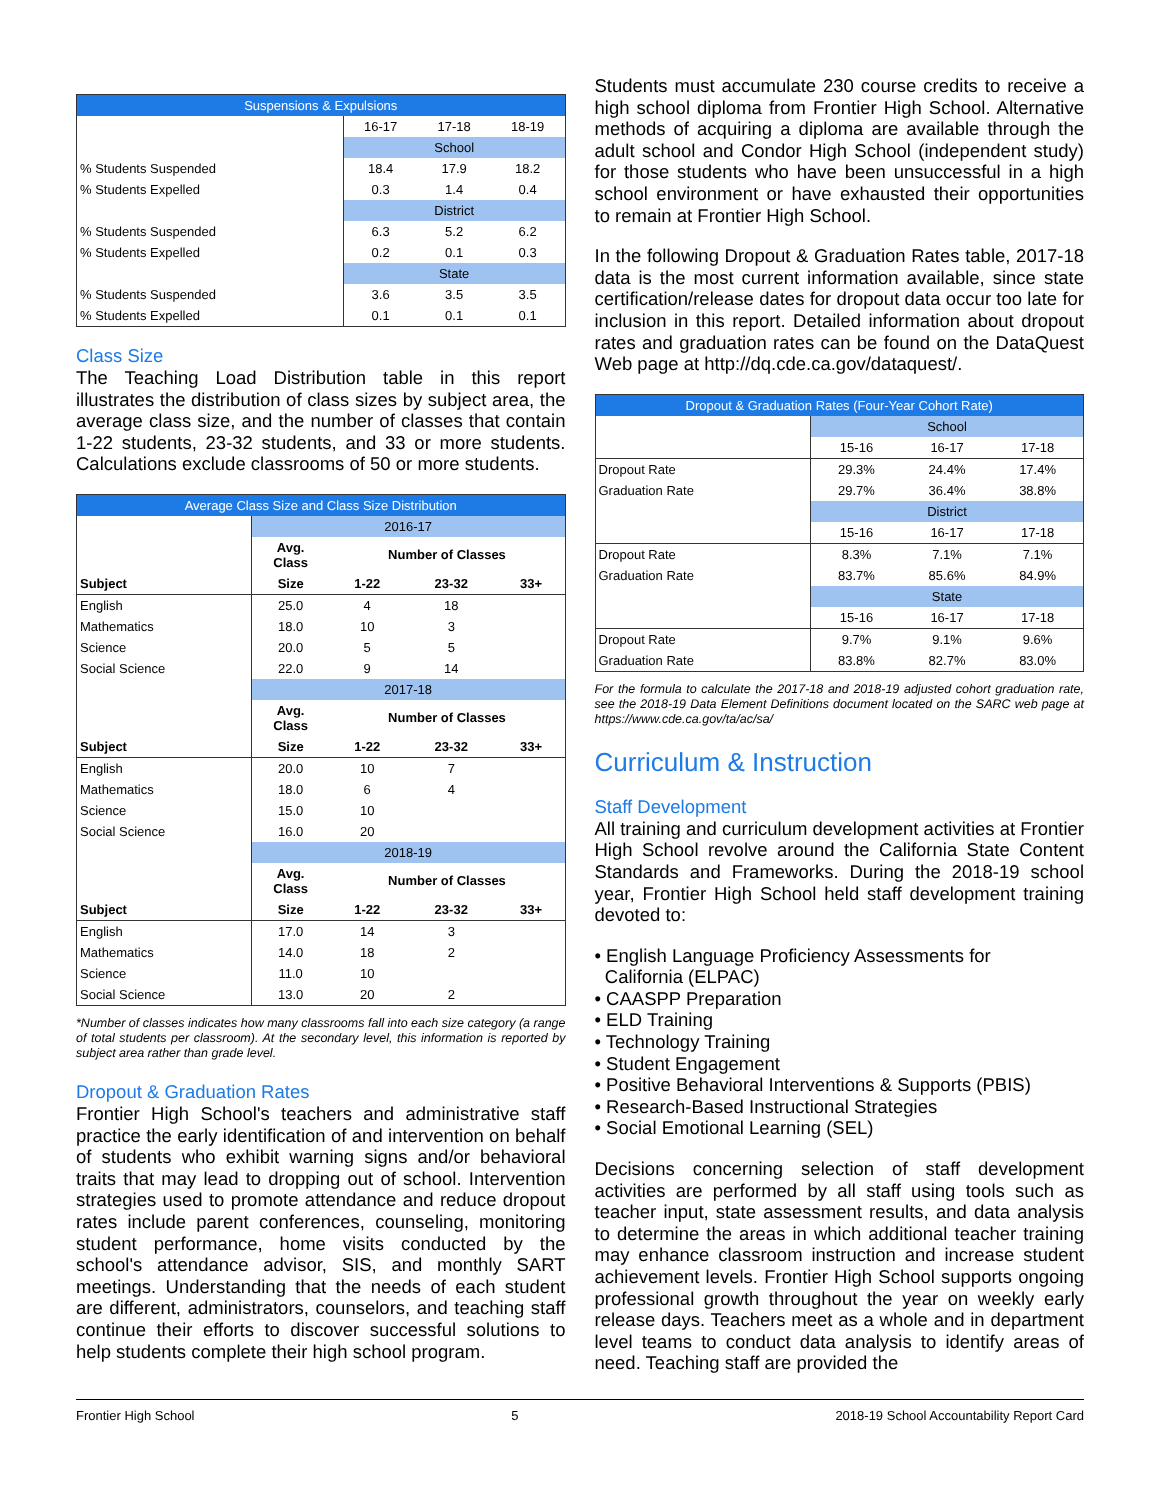| Suspensions & Expulsions | | | |
| --- | --- | --- | --- |
| | 16-17 | 17-18 | 18-19 |
| | School | | |
| % Students Suspended | 18.4 | 17.9 | 18.2 |
| % Students Expelled | 0.3 | 1.4 | 0.4 |
| | District | | |
| % Students Suspended | 6.3 | 5.2 | 6.2 |
| % Students Expelled | 0.2 | 0.1 | 0.3 |
| | State | | |
| % Students Suspended | 3.6 | 3.5 | 3.5 |
| % Students Expelled | 0.1 | 0.1 | 0.1 |
Class Size
The Teaching Load Distribution table in this report illustrates the distribution of class sizes by subject area, the average class size, and the number of classes that contain 1-22 students, 23-32 students, and 33 or more students. Calculations exclude classrooms of 50 or more students.
| Average Class Size and Class Size Distribution | | | | |
| --- | --- | --- | --- | --- |
| | 2016-17 | | | |
| | Avg. Class | Number of Classes | | |
| Subject | Size | 1-22 | 23-32 | 33+ |
| English | 25.0 | 4 | 18 | |
| Mathematics | 18.0 | 10 | 3 | |
| Science | 20.0 | 5 | 5 | |
| Social Science | 22.0 | 9 | 14 | |
| | 2017-18 | | | |
| | Avg. Class | Number of Classes | | |
| Subject | Size | 1-22 | 23-32 | 33+ |
| English | 20.0 | 10 | 7 | |
| Mathematics | 18.0 | 6 | 4 | |
| Science | 15.0 | 10 | | |
| Social Science | 16.0 | 20 | | |
| | 2018-19 | | | |
| | Avg. Class | Number of Classes | | |
| Subject | Size | 1-22 | 23-32 | 33+ |
| English | 17.0 | 14 | 3 | |
| Mathematics | 14.0 | 18 | 2 | |
| Science | 11.0 | 10 | | |
| Social Science | 13.0 | 20 | 2 | |
*Number of classes indicates how many classrooms fall into each size category (a range of total students per classroom). At the secondary level, this information is reported by subject area rather than grade level.
Dropout & Graduation Rates
Frontier High School's teachers and administrative staff practice the early identification of and intervention on behalf of students who exhibit warning signs and/or behavioral traits that may lead to dropping out of school. Intervention strategies used to promote attendance and reduce dropout rates include parent conferences, counseling, monitoring student performance, home visits conducted by the school's attendance advisor, SIS, and monthly SART meetings. Understanding that the needs of each student are different, administrators, counselors, and teaching staff continue their efforts to discover successful solutions to help students complete their high school program.
Students must accumulate 230 course credits to receive a high school diploma from Frontier High School. Alternative methods of acquiring a diploma are available through the adult school and Condor High School (independent study) for those students who have been unsuccessful in a high school environment or have exhausted their opportunities to remain at Frontier High School.
In the following Dropout & Graduation Rates table, 2017-18 data is the most current information available, since state certification/release dates for dropout data occur too late for inclusion in this report. Detailed information about dropout rates and graduation rates can be found on the DataQuest Web page at http://dq.cde.ca.gov/dataquest/.
| Dropout & Graduation Rates (Four-Year Cohort Rate) | | | |
| --- | --- | --- | --- |
| | School | | |
| | 15-16 | 16-17 | 17-18 |
| Dropout Rate | 29.3% | 24.4% | 17.4% |
| Graduation Rate | 29.7% | 36.4% | 38.8% |
| | District | | |
| | 15-16 | 16-17 | 17-18 |
| Dropout Rate | 8.3% | 7.1% | 7.1% |
| Graduation Rate | 83.7% | 85.6% | 84.9% |
| | State | | |
| | 15-16 | 16-17 | 17-18 |
| Dropout Rate | 9.7% | 9.1% | 9.6% |
| Graduation Rate | 83.8% | 82.7% | 83.0% |
For the formula to calculate the 2017-18 and 2018-19 adjusted cohort graduation rate, see the 2018-19 Data Element Definitions document located on the SARC web page at https://www.cde.ca.gov/ta/ac/sa/
Curriculum & Instruction
Staff Development
All training and curriculum development activities at Frontier High School revolve around the California State Content Standards and Frameworks. During the 2018-19 school year, Frontier High School held staff development training devoted to:
• English Language Proficiency Assessments for
California (ELPAC)
• CAASPP Preparation
• ELD Training
• Technology Training
• Student Engagement
• Positive Behavioral Interventions & Supports (PBIS)
• Research-Based Instructional Strategies
• Social Emotional Learning (SEL)
Decisions concerning selection of staff development activities are performed by all staff using tools such as teacher input, state assessment results, and data analysis to determine the areas in which additional teacher training may enhance classroom instruction and increase student achievement levels. Frontier High School supports ongoing professional growth throughout the year on weekly early release days. Teachers meet as a whole and in department level teams to conduct data analysis to identify areas of need. Teaching staff are provided the
Frontier High School 5 2018-19 School Accountability Report Card